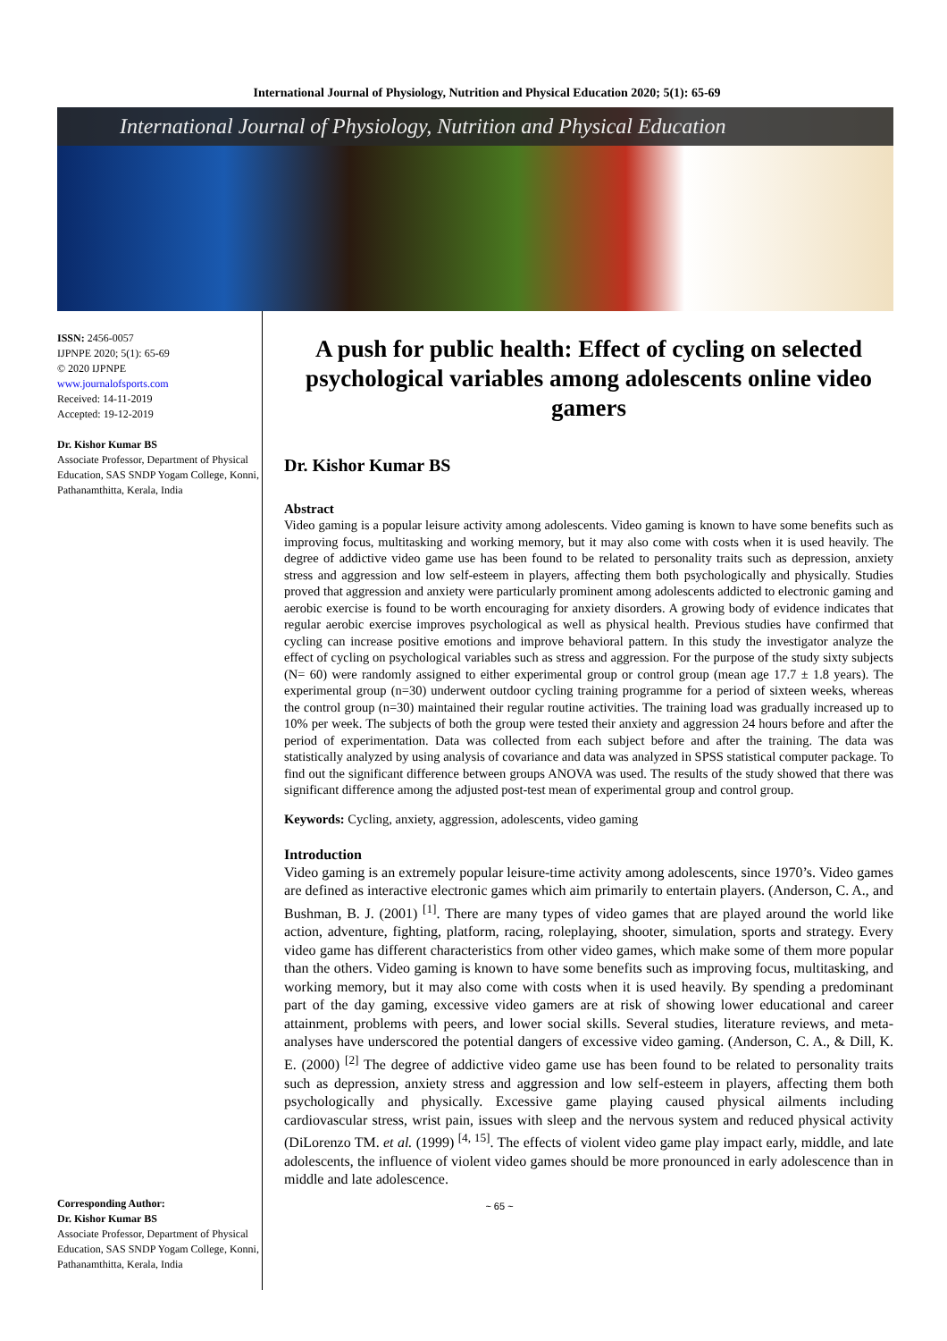International Journal of Physiology, Nutrition and Physical Education 2020; 5(1): 65-69
International Journal of Physiology, Nutrition and Physical Education
ISSN: 2456-0057
IJPNPE 2020; 5(1): 65-69
© 2020 IJPNPE
www.journalofsports.com
Received: 14-11-2019
Accepted: 19-12-2019
Dr. Kishor Kumar BS
Associate Professor, Department of Physical Education, SAS SNDP Yogam College, Konni, Pathanamthitta, Kerala, India
Corresponding Author:
Dr. Kishor Kumar BS
Associate Professor, Department of Physical Education, SAS SNDP Yogam College, Konni, Pathanamthitta, Kerala, India
A push for public health: Effect of cycling on selected psychological variables among adolescents online video gamers
Dr. Kishor Kumar BS
Abstract
Video gaming is a popular leisure activity among adolescents. Video gaming is known to have some benefits such as improving focus, multitasking and working memory, but it may also come with costs when it is used heavily. The degree of addictive video game use has been found to be related to personality traits such as depression, anxiety stress and aggression and low self-esteem in players, affecting them both psychologically and physically. Studies proved that aggression and anxiety were particularly prominent among adolescents addicted to electronic gaming and aerobic exercise is found to be worth encouraging for anxiety disorders. A growing body of evidence indicates that regular aerobic exercise improves psychological as well as physical health. Previous studies have confirmed that cycling can increase positive emotions and improve behavioral pattern. In this study the investigator analyze the effect of cycling on psychological variables such as stress and aggression. For the purpose of the study sixty subjects (N= 60) were randomly assigned to either experimental group or control group (mean age 17.7 ± 1.8 years). The experimental group (n=30) underwent outdoor cycling training programme for a period of sixteen weeks, whereas the control group (n=30) maintained their regular routine activities. The training load was gradually increased up to 10% per week. The subjects of both the group were tested their anxiety and aggression 24 hours before and after the period of experimentation. Data was collected from each subject before and after the training. The data was statistically analyzed by using analysis of covariance and data was analyzed in SPSS statistical computer package. To find out the significant difference between groups ANOVA was used. The results of the study showed that there was significant difference among the adjusted post-test mean of experimental group and control group.
Keywords: Cycling, anxiety, aggression, adolescents, video gaming
Introduction
Video gaming is an extremely popular leisure-time activity among adolescents, since 1970’s. Video games are defined as interactive electronic games which aim primarily to entertain players. (Anderson, C. A., and Bushman, B. J. (2001) <sup>[1]</sup>. There are many types of video games that are played around the world like action, adventure, fighting, platform, racing, roleplaying, shooter, simulation, sports and strategy. Every video game has different characteristics from other video games, which make some of them more popular than the others. Video gaming is known to have some benefits such as improving focus, multitasking, and working memory, but it may also come with costs when it is used heavily. By spending a predominant part of the day gaming, excessive video gamers are at risk of showing lower educational and career attainment, problems with peers, and lower social skills. Several studies, literature reviews, and meta-analyses have underscored the potential dangers of excessive video gaming. (Anderson, C. A., & Dill, K. E. (2000) <sup>[2]</sup> The degree of addictive video game use has been found to be related to personality traits such as depression, anxiety stress and aggression and low self-esteem in players, affecting them both psychologically and physically. Excessive game playing caused physical ailments including cardiovascular stress, wrist pain, issues with sleep and the nervous system and reduced physical activity (DiLorenzo TM. et al. (1999) <sup>[4, 15]</sup>. The effects of violent video game play impact early, middle, and late adolescents, the influence of violent video games should be more pronounced in early adolescence than in middle and late adolescence.
~ 65 ~